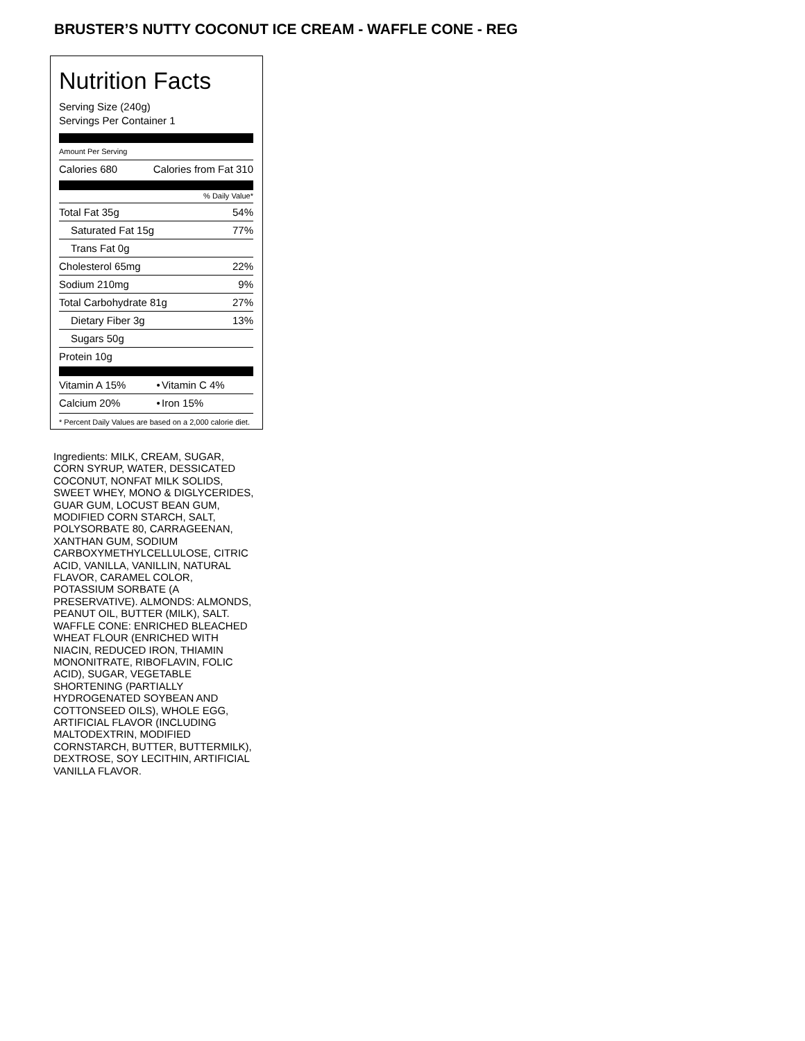BRUSTER’S NUTTY COCONUT ICE CREAM - WAFFLE CONE - REG
Nutrition Facts
Serving Size (240g)
Servings Per Container 1
Amount Per Serving
| Calories 680 | Calories from Fat 310 |
% Daily Value*
| Total Fat 35g | 54% |
| Saturated Fat 15g | 77% |
| Trans Fat 0g | |
| Cholesterol 65mg | 22% |
| Sodium 210mg | 9% |
| Total Carbohydrate 81g | 27% |
| Dietary Fiber 3g | 13% |
| Sugars 50g | |
| Protein 10g | |
| Vitamin A 15% | • | Vitamin C 4% |
| Calcium 20% | • | Iron 15% |
* Percent Daily Values are based on a 2,000 calorie diet.
Ingredients: MILK, CREAM, SUGAR, CORN SYRUP, WATER, DESSICATED COCONUT, NONFAT MILK SOLIDS, SWEET WHEY, MONO & DIGLYCERIDES, GUAR GUM, LOCUST BEAN GUM, MODIFIED CORN STARCH, SALT, POLYSORBATE 80, CARRAGEENAN, XANTHAN GUM, SODIUM CARBOXYMETHYLCELLULOSE, CITRIC ACID, VANILLA, VANILLIN, NATURAL FLAVOR, CARAMEL COLOR, POTASSIUM SORBATE (A PRESERVATIVE). ALMONDS: ALMONDS, PEANUT OIL, BUTTER (MILK), SALT. WAFFLE CONE: ENRICHED BLEACHED WHEAT FLOUR (ENRICHED WITH NIACIN, REDUCED IRON, THIAMIN MONONITRATE, RIBOFLAVIN, FOLIC ACID), SUGAR, VEGETABLE SHORTENING (PARTIALLY HYDROGENATED SOYBEAN AND COTTONSEED OILS), WHOLE EGG, ARTIFICIAL FLAVOR (INCLUDING MALTODEXTRIN, MODIFIED CORNSTARCH, BUTTER, BUTTERMILK), DEXTROSE, SOY LECITHIN, ARTIFICIAL VANILLA FLAVOR.